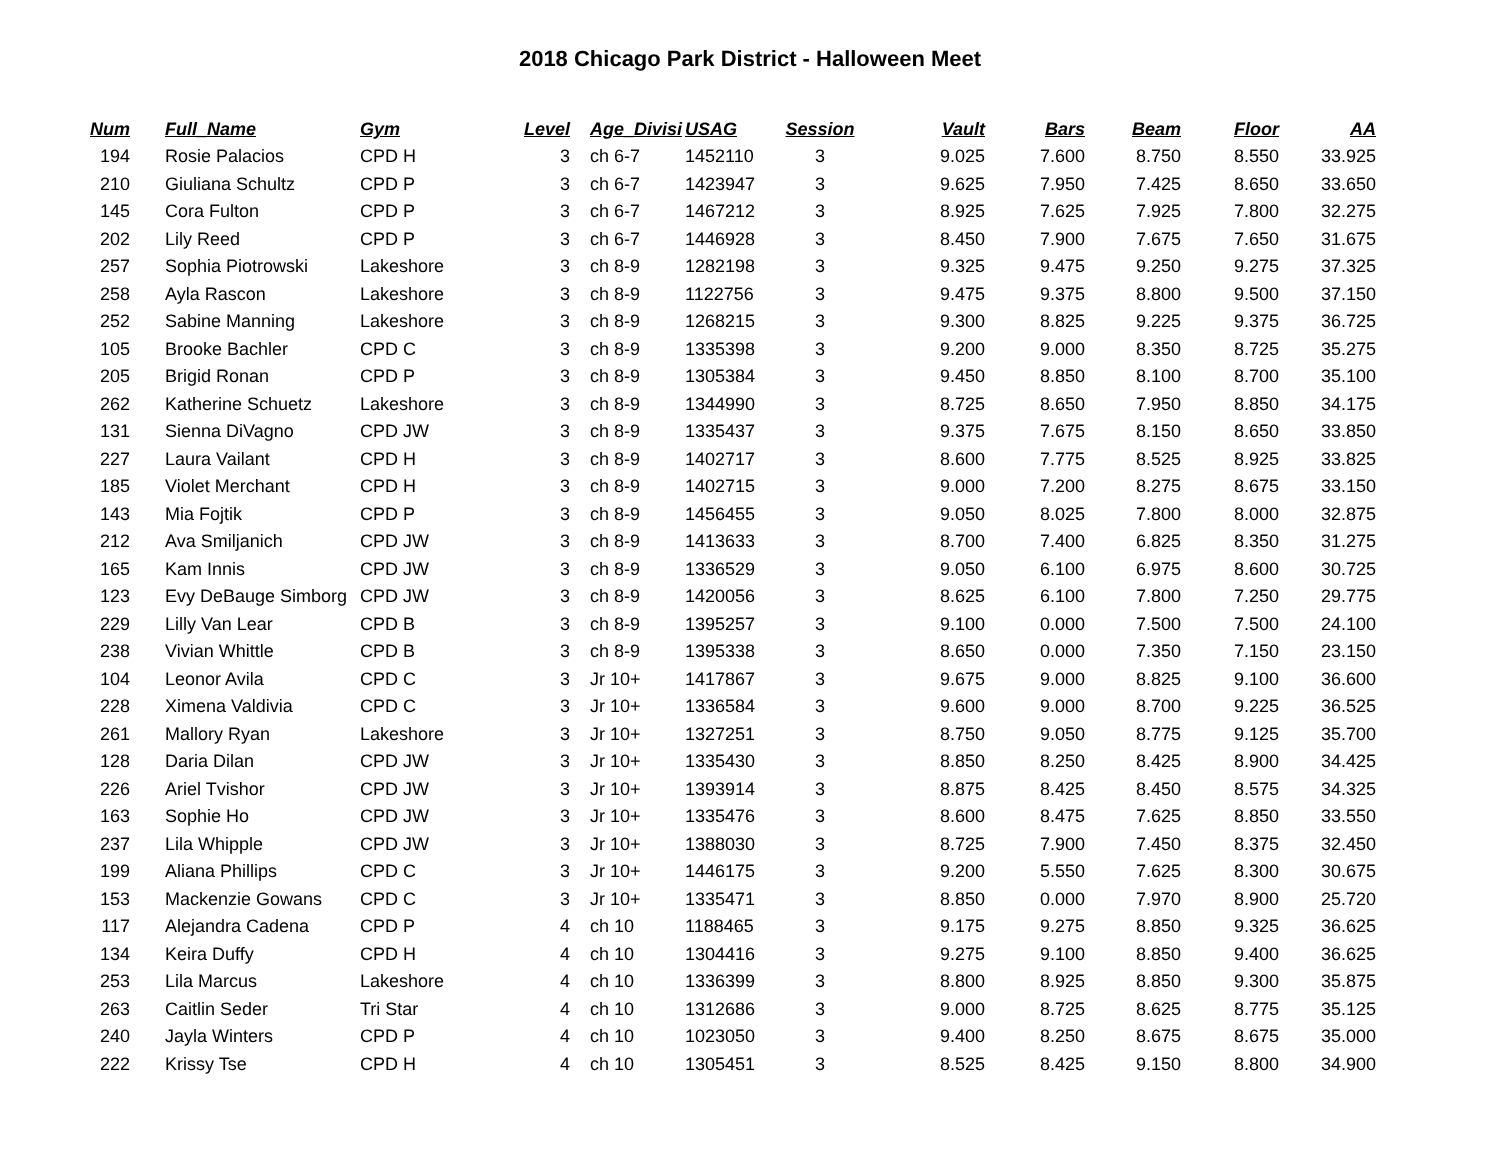2018 Chicago Park District - Halloween Meet
| Num | Full_Name | Gym | Level | Age_Divisi | USAG | Session | Vault | Bars | Beam | Floor | AA |
| --- | --- | --- | --- | --- | --- | --- | --- | --- | --- | --- | --- |
| 194 | Rosie Palacios | CPD H | 3 | ch 6-7 | 1452110 | 3 | 9.025 | 7.600 | 8.750 | 8.550 | 33.925 |
| 210 | Giuliana Schultz | CPD P | 3 | ch 6-7 | 1423947 | 3 | 9.625 | 7.950 | 7.425 | 8.650 | 33.650 |
| 145 | Cora Fulton | CPD P | 3 | ch 6-7 | 1467212 | 3 | 8.925 | 7.625 | 7.925 | 7.800 | 32.275 |
| 202 | Lily Reed | CPD P | 3 | ch 6-7 | 1446928 | 3 | 8.450 | 7.900 | 7.675 | 7.650 | 31.675 |
| 257 | Sophia Piotrowski | Lakeshore | 3 | ch 8-9 | 1282198 | 3 | 9.325 | 9.475 | 9.250 | 9.275 | 37.325 |
| 258 | Ayla Rascon | Lakeshore | 3 | ch 8-9 | 1122756 | 3 | 9.475 | 9.375 | 8.800 | 9.500 | 37.150 |
| 252 | Sabine Manning | Lakeshore | 3 | ch 8-9 | 1268215 | 3 | 9.300 | 8.825 | 9.225 | 9.375 | 36.725 |
| 105 | Brooke Bachler | CPD C | 3 | ch 8-9 | 1335398 | 3 | 9.200 | 9.000 | 8.350 | 8.725 | 35.275 |
| 205 | Brigid Ronan | CPD P | 3 | ch 8-9 | 1305384 | 3 | 9.450 | 8.850 | 8.100 | 8.700 | 35.100 |
| 262 | Katherine Schuetz | Lakeshore | 3 | ch 8-9 | 1344990 | 3 | 8.725 | 8.650 | 7.950 | 8.850 | 34.175 |
| 131 | Sienna DiVagno | CPD JW | 3 | ch 8-9 | 1335437 | 3 | 9.375 | 7.675 | 8.150 | 8.650 | 33.850 |
| 227 | Laura Vailant | CPD H | 3 | ch 8-9 | 1402717 | 3 | 8.600 | 7.775 | 8.525 | 8.925 | 33.825 |
| 185 | Violet Merchant | CPD H | 3 | ch 8-9 | 1402715 | 3 | 9.000 | 7.200 | 8.275 | 8.675 | 33.150 |
| 143 | Mia Fojtik | CPD P | 3 | ch 8-9 | 1456455 | 3 | 9.050 | 8.025 | 7.800 | 8.000 | 32.875 |
| 212 | Ava Smiljanich | CPD JW | 3 | ch 8-9 | 1413633 | 3 | 8.700 | 7.400 | 6.825 | 8.350 | 31.275 |
| 165 | Kam Innis | CPD JW | 3 | ch 8-9 | 1336529 | 3 | 9.050 | 6.100 | 6.975 | 8.600 | 30.725 |
| 123 | Evy DeBauge Simborg | CPD JW | 3 | ch 8-9 | 1420056 | 3 | 8.625 | 6.100 | 7.800 | 7.250 | 29.775 |
| 229 | Lilly Van Lear | CPD B | 3 | ch 8-9 | 1395257 | 3 | 9.100 | 0.000 | 7.500 | 7.500 | 24.100 |
| 238 | Vivian Whittle | CPD B | 3 | ch 8-9 | 1395338 | 3 | 8.650 | 0.000 | 7.350 | 7.150 | 23.150 |
| 104 | Leonor Avila | CPD C | 3 | Jr 10+ | 1417867 | 3 | 9.675 | 9.000 | 8.825 | 9.100 | 36.600 |
| 228 | Ximena Valdivia | CPD C | 3 | Jr 10+ | 1336584 | 3 | 9.600 | 9.000 | 8.700 | 9.225 | 36.525 |
| 261 | Mallory Ryan | Lakeshore | 3 | Jr 10+ | 1327251 | 3 | 8.750 | 9.050 | 8.775 | 9.125 | 35.700 |
| 128 | Daria Dilan | CPD JW | 3 | Jr 10+ | 1335430 | 3 | 8.850 | 8.250 | 8.425 | 8.900 | 34.425 |
| 226 | Ariel Tvishor | CPD JW | 3 | Jr 10+ | 1393914 | 3 | 8.875 | 8.425 | 8.450 | 8.575 | 34.325 |
| 163 | Sophie Ho | CPD JW | 3 | Jr 10+ | 1335476 | 3 | 8.600 | 8.475 | 7.625 | 8.850 | 33.550 |
| 237 | Lila Whipple | CPD JW | 3 | Jr 10+ | 1388030 | 3 | 8.725 | 7.900 | 7.450 | 8.375 | 32.450 |
| 199 | Aliana Phillips | CPD C | 3 | Jr 10+ | 1446175 | 3 | 9.200 | 5.550 | 7.625 | 8.300 | 30.675 |
| 153 | Mackenzie Gowans | CPD C | 3 | Jr 10+ | 1335471 | 3 | 8.850 | 0.000 | 7.970 | 8.900 | 25.720 |
| 117 | Alejandra Cadena | CPD P | 4 | ch 10 | 1188465 | 3 | 9.175 | 9.275 | 8.850 | 9.325 | 36.625 |
| 134 | Keira Duffy | CPD H | 4 | ch 10 | 1304416 | 3 | 9.275 | 9.100 | 8.850 | 9.400 | 36.625 |
| 253 | Lila Marcus | Lakeshore | 4 | ch 10 | 1336399 | 3 | 8.800 | 8.925 | 8.850 | 9.300 | 35.875 |
| 263 | Caitlin Seder | Tri Star | 4 | ch 10 | 1312686 | 3 | 9.000 | 8.725 | 8.625 | 8.775 | 35.125 |
| 240 | Jayla Winters | CPD P | 4 | ch 10 | 1023050 | 3 | 9.400 | 8.250 | 8.675 | 8.675 | 35.000 |
| 222 | Krissy Tse | CPD H | 4 | ch 10 | 1305451 | 3 | 8.525 | 8.425 | 9.150 | 8.800 | 34.900 |